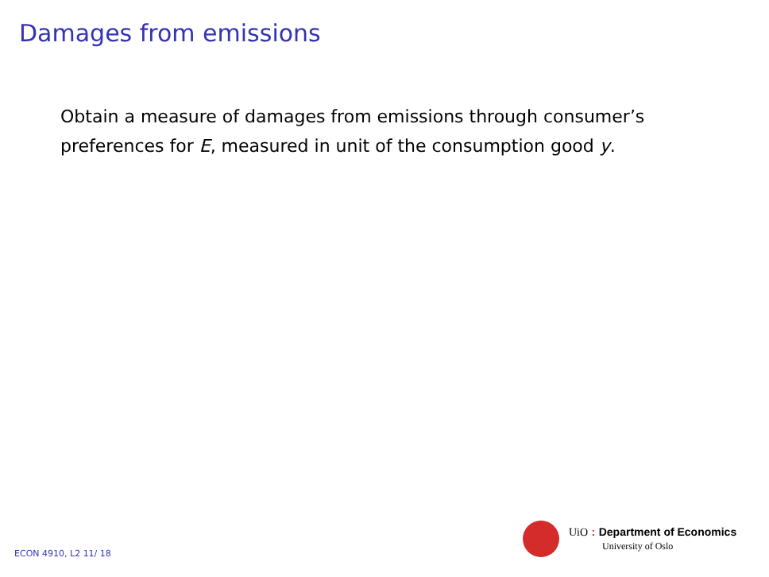Damages from emissions
Obtain a measure of damages from emissions through consumer’s preferences for E, measured in unit of the consumption good y.
UiO : Department of Economics
University of Oslo
ECON 4910, L2 11/ 18